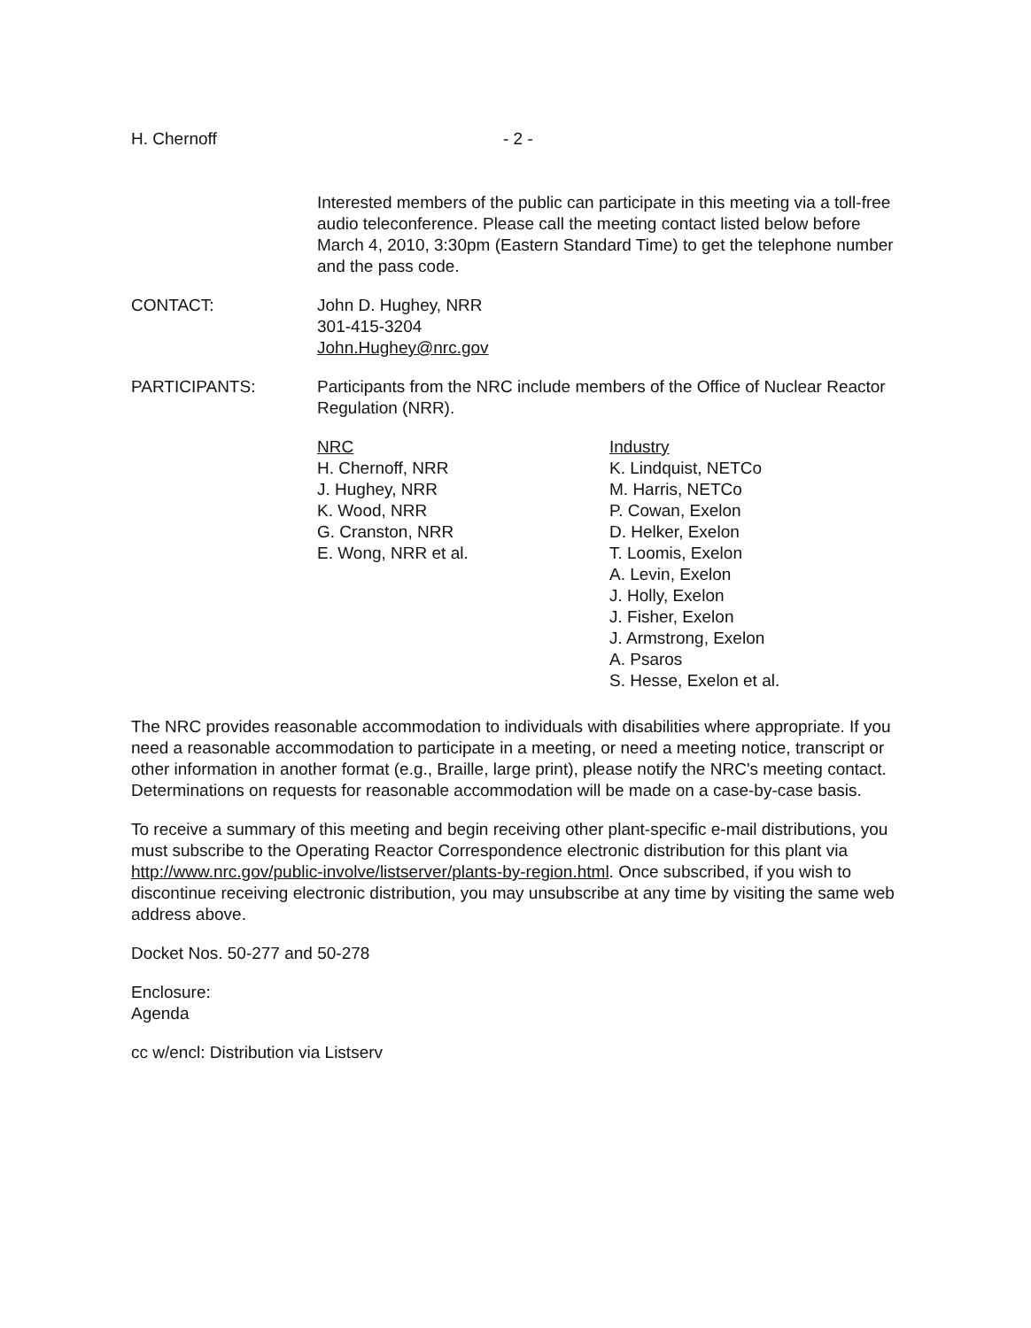H. Chernoff - 2 -
Interested members of the public can participate in this meeting via a toll-free audio teleconference. Please call the meeting contact listed below before March 4, 2010, 3:30pm (Eastern Standard Time) to get the telephone number and the pass code.
CONTACT: John D. Hughey, NRR
301-415-3204
John.Hughey@nrc.gov
PARTICIPANTS: Participants from the NRC include members of the Office of Nuclear Reactor Regulation (NRR).
NRC
H. Chernoff, NRR
J. Hughey, NRR
K. Wood, NRR
G. Cranston, NRR
E. Wong, NRR et al.
Industry
K. Lindquist, NETCo
M. Harris, NETCo
P. Cowan, Exelon
D. Helker, Exelon
T. Loomis, Exelon
A. Levin, Exelon
J. Holly, Exelon
J. Fisher, Exelon
J. Armstrong, Exelon
A. Psaros
S. Hesse, Exelon et al.
The NRC provides reasonable accommodation to individuals with disabilities where appropriate. If you need a reasonable accommodation to participate in a meeting, or need a meeting notice, transcript or other information in another format (e.g., Braille, large print), please notify the NRC's meeting contact. Determinations on requests for reasonable accommodation will be made on a case-by-case basis.
To receive a summary of this meeting and begin receiving other plant-specific e-mail distributions, you must subscribe to the Operating Reactor Correspondence electronic distribution for this plant via http://www.nrc.gov/public-involve/listserver/plants-by-region.html. Once subscribed, if you wish to discontinue receiving electronic distribution, you may unsubscribe at any time by visiting the same web address above.
Docket Nos. 50-277 and 50-278
Enclosure:
Agenda
cc w/encl: Distribution via Listserv